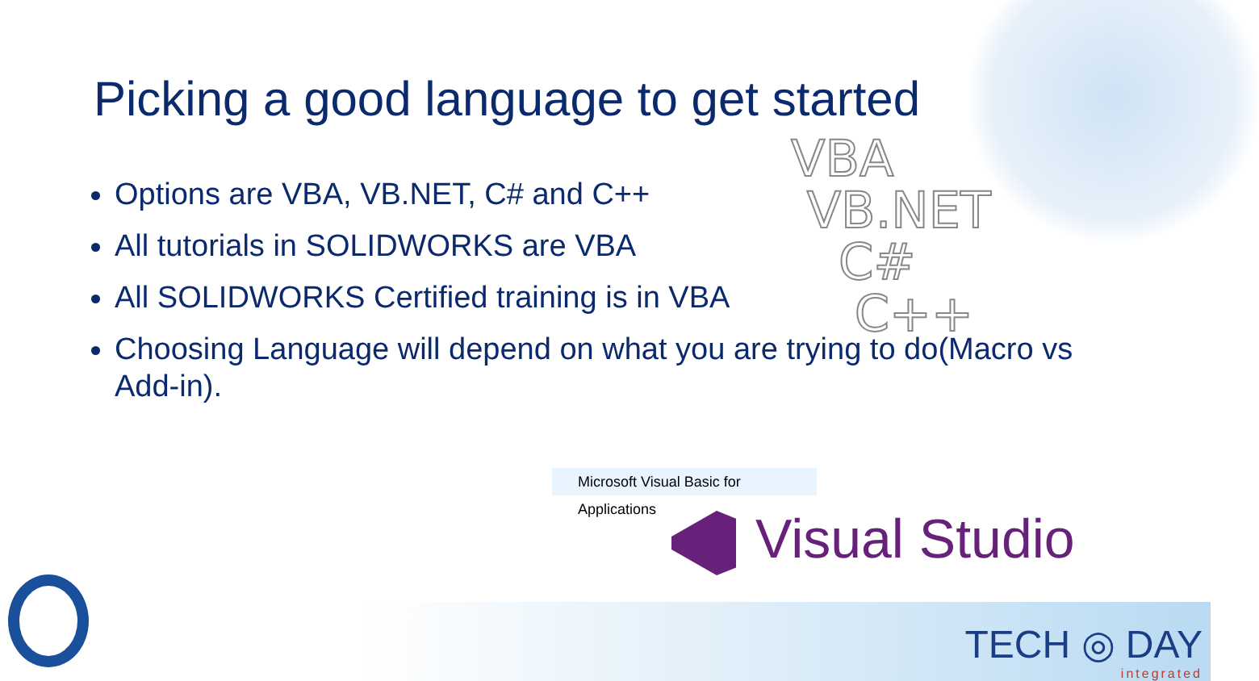Picking a good language to get started
VBA
VB.NET
C#
C++
Options are VBA, VB.NET, C# and C++
All tutorials in SOLIDWORKS are VBA
All SOLIDWORKS Certified training is in VBA
Choosing Language will depend on what you are trying to do(Macro vs Add-in).
Microsoft Visual Basic for Applications
Visual Studio
TECH ◎ DAY
integrated